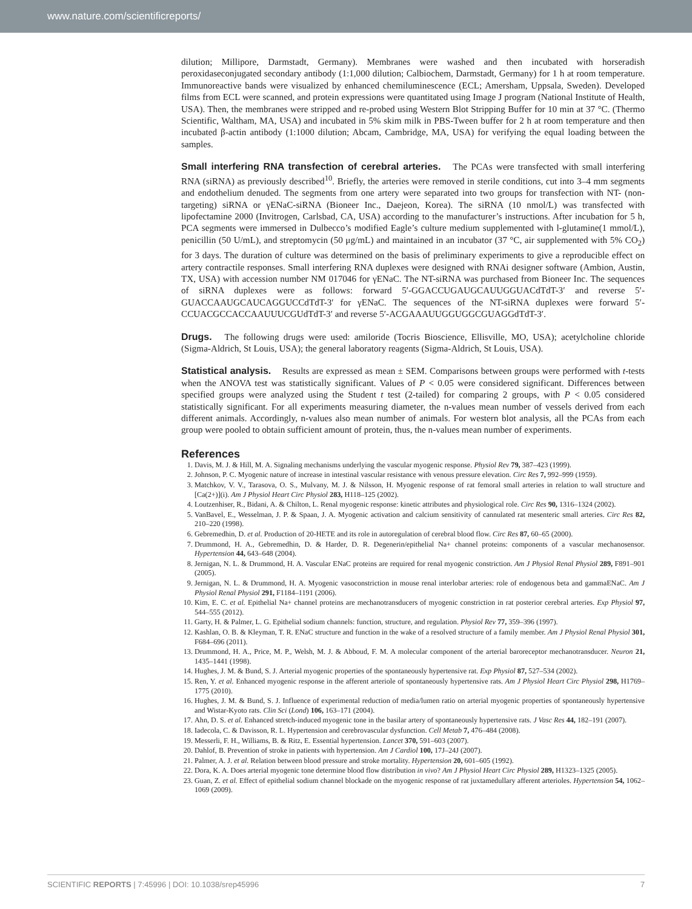www.nature.com/scientificreports/
dilution; Millipore, Darmstadt, Germany). Membranes were washed and then incubated with horseradish peroxidaseconjugated secondary antibody (1:1,000 dilution; Calbiochem, Darmstadt, Germany) for 1 h at room temperature. Immunoreactive bands were visualized by enhanced chemiluminescence (ECL; Amersham, Uppsala, Sweden). Developed films from ECL were scanned, and protein expressions were quantitated using Image J program (National Institute of Health, USA). Then, the membranes were stripped and re-probed using Western Blot Stripping Buffer for 10 min at 37 °C. (Thermo Scientific, Waltham, MA, USA) and incubated in 5% skim milk in PBS-Tween buffer for 2 h at room temperature and then incubated β-actin antibody (1:1000 dilution; Abcam, Cambridge, MA, USA) for verifying the equal loading between the samples.
Small interfering RNA transfection of cerebral arteries. The PCAs were transfected with small interfering RNA (siRNA) as previously described<sup>10</sup>. Briefly, the arteries were removed in sterile conditions, cut into 3–4 mm segments and endothelium denuded. The segments from one artery were separated into two groups for transfection with NT- (non-targeting) siRNA or γENaC-siRNA (Bioneer Inc., Daejeon, Korea). The siRNA (10 nmol/L) was transfected with lipofectamine 2000 (Invitrogen, Carlsbad, CA, USA) according to the manufacturer’s instructions. After incubation for 5 h, PCA segments were immersed in Dulbecco’s modified Eagle’s culture medium supplemented with l-glutamine(1 mmol/L), penicillin (50 U/mL), and streptomycin (50 μg/mL) and maintained in an incubator (37 °C, air supplemented with 5% CO<sub>2</sub>) for 3 days. The duration of culture was determined on the basis of preliminary experiments to give a reproducible effect on artery contractile responses. Small interfering RNA duplexes were designed with RNAi designer software (Ambion, Austin, TX, USA) with accession number NM 017046 for γENaC. The NT-siRNA was purchased from Bioneer Inc. The sequences of siRNA duplexes were as follows: forward 5′-GGACCUGAUGCAUUGGUACdTdT-3′ and reverse 5′-GUACCAAUGCAUCAGGUCCdTdT-3′ for γENaC. The sequences of the NT-siRNA duplexes were forward 5′-CCUACGCCACCAAUUUCGUdTdT-3′ and reverse 5′-ACGAAAUUGGUGGCGUAGGdTdT-3′.
Drugs. The following drugs were used: amiloride (Tocris Bioscience, Ellisville, MO, USA); acetylcholine chloride (Sigma-Aldrich, St Louis, USA); the general laboratory reagents (Sigma-Aldrich, St Louis, USA).
Statistical analysis. Results are expressed as mean ± SEM. Comparisons between groups were performed with t-tests when the ANOVA test was statistically significant. Values of P < 0.05 were considered significant. Differences between specified groups were analyzed using the Student t test (2-tailed) for comparing 2 groups, with P < 0.05 considered statistically significant. For all experiments measuring diameter, the n-values mean number of vessels derived from each different animals. Accordingly, n-values also mean number of animals. For western blot analysis, all the PCAs from each group were pooled to obtain sufficient amount of protein, thus, the n-values mean number of experiments.
References
1. Davis, M. J. & Hill, M. A. Signaling mechanisms underlying the vascular myogenic response. Physiol Rev 79, 387–423 (1999).
2. Johnson, P. C. Myogenic nature of increase in intestinal vascular resistance with venous pressure elevation. Circ Res 7, 992–999 (1959).
3. Matchkov, V. V., Tarasova, O. S., Mulvany, M. J. & Nilsson, H. Myogenic response of rat femoral small arteries in relation to wall structure and [Ca(2+)](i). Am J Physiol Heart Circ Physiol 283, H118–125 (2002).
4. Loutzenhiser, R., Bidani, A. & Chilton, L. Renal myogenic response: kinetic attributes and physiological role. Circ Res 90, 1316–1324 (2002).
5. VanBavel, E., Wesselman, J. P. & Spaan, J. A. Myogenic activation and calcium sensitivity of cannulated rat mesenteric small arteries. Circ Res 82, 210–220 (1998).
6. Gebremedhin, D. et al. Production of 20-HETE and its role in autoregulation of cerebral blood flow. Circ Res 87, 60–65 (2000).
7. Drummond, H. A., Gebremedhin, D. & Harder, D. R. Degenerin/epithelial Na+ channel proteins: components of a vascular mechanosensor. Hypertension 44, 643–648 (2004).
8. Jernigan, N. L. & Drummond, H. A. Vascular ENaC proteins are required for renal myogenic constriction. Am J Physiol Renal Physiol 289, F891–901 (2005).
9. Jernigan, N. L. & Drummond, H. A. Myogenic vasoconstriction in mouse renal interlobar arteries: role of endogenous beta and gammaENaC. Am J Physiol Renal Physiol 291, F1184–1191 (2006).
10. Kim, E. C. et al. Epithelial Na+ channel proteins are mechanotransducers of myogenic constriction in rat posterior cerebral arteries. Exp Physiol 97, 544–555 (2012).
11. Garty, H. & Palmer, L. G. Epithelial sodium channels: function, structure, and regulation. Physiol Rev 77, 359–396 (1997).
12. Kashlan, O. B. & Kleyman, T. R. ENaC structure and function in the wake of a resolved structure of a family member. Am J Physiol Renal Physiol 301, F684–696 (2011).
13. Drummond, H. A., Price, M. P., Welsh, M. J. & Abboud, F. M. A molecular component of the arterial baroreceptor mechanotransducer. Neuron 21, 1435–1441 (1998).
14. Hughes, J. M. & Bund, S. J. Arterial myogenic properties of the spontaneously hypertensive rat. Exp Physiol 87, 527–534 (2002).
15. Ren, Y. et al. Enhanced myogenic response in the afferent arteriole of spontaneously hypertensive rats. Am J Physiol Heart Circ Physiol 298, H1769–1775 (2010).
16. Hughes, J. M. & Bund, S. J. Influence of experimental reduction of media/lumen ratio on arterial myogenic properties of spontaneously hypertensive and Wistar-Kyoto rats. Clin Sci (Lond) 106, 163–171 (2004).
17. Ahn, D. S. et al. Enhanced stretch-induced myogenic tone in the basilar artery of spontaneously hypertensive rats. J Vasc Res 44, 182–191 (2007).
18. Iadecola, C. & Davisson, R. L. Hypertension and cerebrovascular dysfunction. Cell Metab 7, 476–484 (2008).
19. Messerli, F. H., Williams, B. & Ritz, E. Essential hypertension. Lancet 370, 591–603 (2007).
20. Dahlof, B. Prevention of stroke in patients with hypertension. Am J Cardiol 100, 17J–24J (2007).
21. Palmer, A. J. et al. Relation between blood pressure and stroke mortality. Hypertension 20, 601–605 (1992).
22. Dora, K. A. Does arterial myogenic tone determine blood flow distribution in vivo? Am J Physiol Heart Circ Physiol 289, H1323–1325 (2005).
23. Guan, Z. et al. Effect of epithelial sodium channel blockade on the myogenic response of rat juxtamedullary afferent arterioles. Hypertension 54, 1062–1069 (2009).
SCIENTIFIC REPORTS | 7:45996 | DOI: 10.1038/srep45996 7